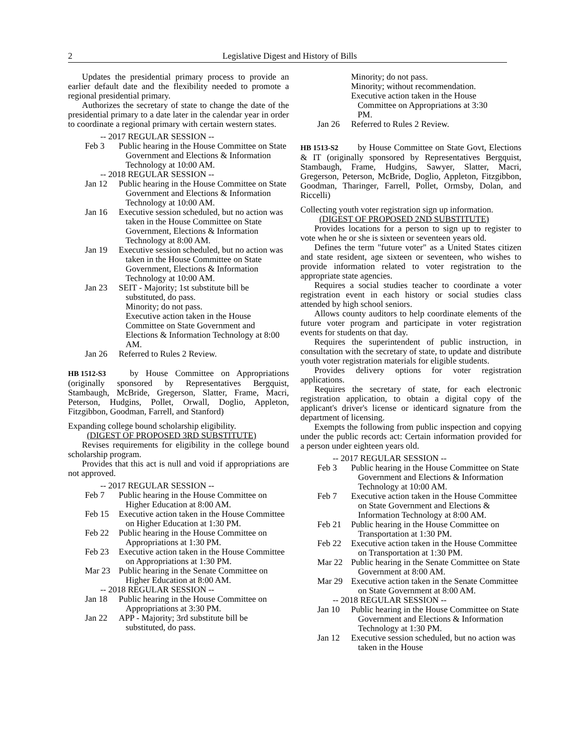2 Legislative Digest and History of Bills
Updates the presidential primary process to provide an earlier default date and the flexibility needed to promote a regional presidential primary.
Authorizes the secretary of state to change the date of the presidential primary to a date later in the calendar year in order to coordinate a regional primary with certain western states.
-- 2017 REGULAR SESSION --
Feb 3 Public hearing in the House Committee on State Government and Elections & Information Technology at 10:00 AM.
-- 2018 REGULAR SESSION --
Jan 12 Public hearing in the House Committee on State Government and Elections & Information Technology at 10:00 AM.
Jan 16 Executive session scheduled, but no action was taken in the House Committee on State Government, Elections & Information Technology at 8:00 AM.
Jan 19 Executive session scheduled, but no action was taken in the House Committee on State Government, Elections & Information Technology at 10:00 AM.
Jan 23 SEIT - Majority; 1st substitute bill be substituted, do pass.
Minority; do not pass.
Executive action taken in the House Committee on State Government and Elections & Information Technology at 8:00 AM.
Jan 26 Referred to Rules 2 Review.
HB 1512-S3 by House Committee on Appropriations (originally sponsored by Representatives Bergquist, Stambaugh, McBride, Gregerson, Slatter, Frame, Macri, Peterson, Hudgins, Pollet, Orwall, Doglio, Appleton, Fitzgibbon, Goodman, Farrell, and Stanford)
Expanding college bound scholarship eligibility.
(DIGEST OF PROPOSED 3RD SUBSTITUTE)
Revises requirements for eligibility in the college bound scholarship program.
Provides that this act is null and void if appropriations are not approved.
-- 2017 REGULAR SESSION --
Feb 7 Public hearing in the House Committee on Higher Education at 8:00 AM.
Feb 15 Executive action taken in the House Committee on Higher Education at 1:30 PM.
Feb 22 Public hearing in the House Committee on Appropriations at 1:30 PM.
Feb 23 Executive action taken in the House Committee on Appropriations at 1:30 PM.
Mar 23 Public hearing in the Senate Committee on Higher Education at 8:00 AM.
-- 2018 REGULAR SESSION --
Jan 18 Public hearing in the House Committee on Appropriations at 3:30 PM.
Jan 22 APP - Majority; 3rd substitute bill be substituted, do pass.
Minority; do not pass.
Minority; without recommendation.
Executive action taken in the House
Committee on Appropriations at 3:30
PM.
Jan 26 Referred to Rules 2 Review.
HB 1513-S2 by House Committee on State Govt, Elections & IT (originally sponsored by Representatives Bergquist, Stambaugh, Frame, Hudgins, Sawyer, Slatter, Macri, Gregerson, Peterson, McBride, Doglio, Appleton, Fitzgibbon, Goodman, Tharinger, Farrell, Pollet, Ormsby, Dolan, and Riccelli)
Collecting youth voter registration sign up information.
(DIGEST OF PROPOSED 2ND SUBSTITUTE)
Provides locations for a person to sign up to register to vote when he or she is sixteen or seventeen years old.
Defines the term "future voter" as a United States citizen and state resident, age sixteen or seventeen, who wishes to provide information related to voter registration to the appropriate state agencies.
Requires a social studies teacher to coordinate a voter registration event in each history or social studies class attended by high school seniors.
Allows county auditors to help coordinate elements of the future voter program and participate in voter registration events for students on that day.
Requires the superintendent of public instruction, in consultation with the secretary of state, to update and distribute youth voter registration materials for eligible students.
Provides delivery options for voter registration applications.
Requires the secretary of state, for each electronic registration application, to obtain a digital copy of the applicant's driver's license or identicard signature from the department of licensing.
Exempts the following from public inspection and copying under the public records act: Certain information provided for a person under eighteen years old.
-- 2017 REGULAR SESSION --
Feb 3 Public hearing in the House Committee on State Government and Elections & Information Technology at 10:00 AM.
Feb 7 Executive action taken in the House Committee on State Government and Elections & Information Technology at 8:00 AM.
Feb 21 Public hearing in the House Committee on Transportation at 1:30 PM.
Feb 22 Executive action taken in the House Committee on Transportation at 1:30 PM.
Mar 22 Public hearing in the Senate Committee on State Government at 8:00 AM.
Mar 29 Executive action taken in the Senate Committee on State Government at 8:00 AM.
-- 2018 REGULAR SESSION --
Jan 10 Public hearing in the House Committee on State Government and Elections & Information Technology at 1:30 PM.
Jan 12 Executive session scheduled, but no action was taken in the House